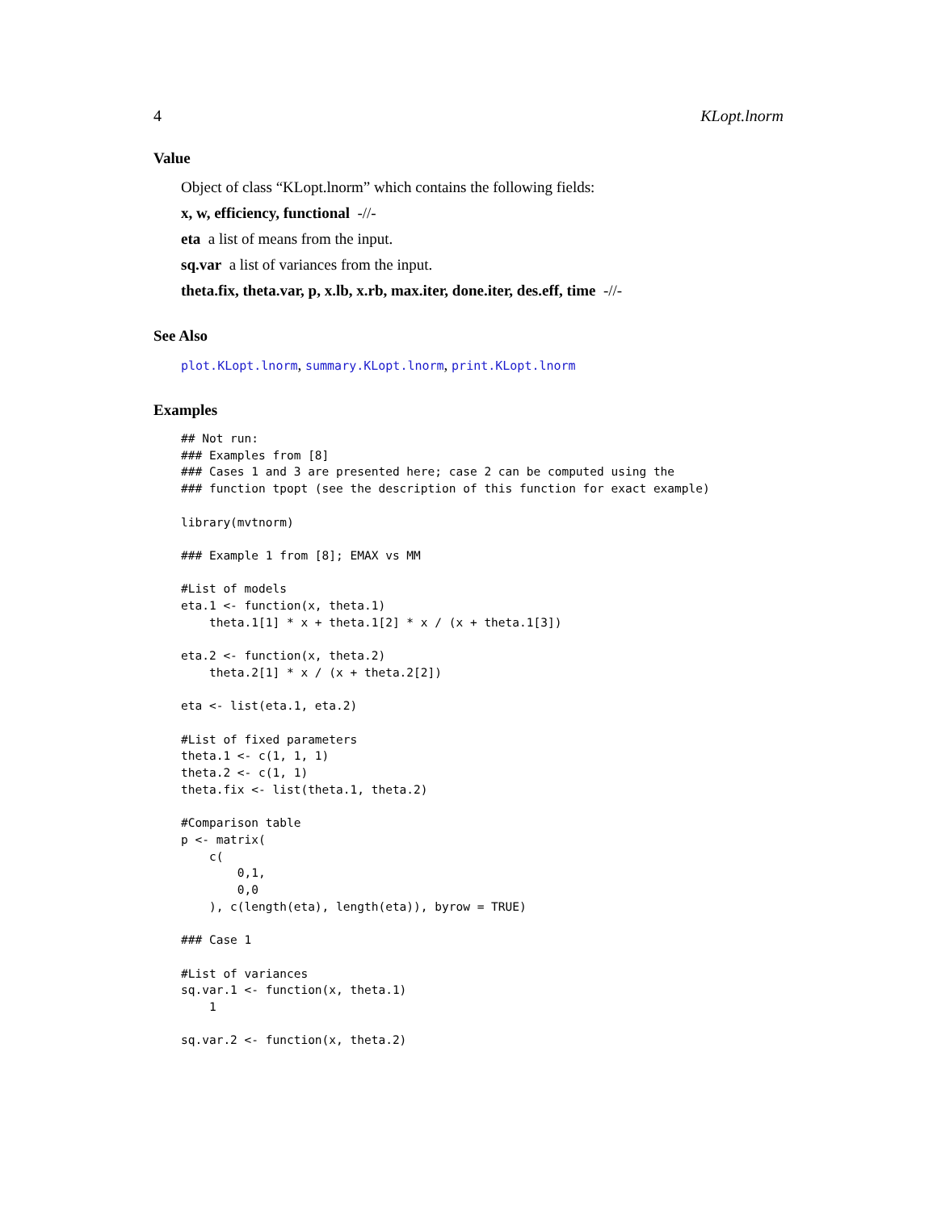4 KLopt.lnorm
Value
Object of class “KLopt.lnorm” which contains the following fields:
x, w, efficiency, functional -//-
eta a list of means from the input.
sq.var a list of variances from the input.
theta.fix, theta.var, p, x.lb, x.rb, max.iter, done.iter, des.eff, time -//-
See Also
plot.KLopt.lnorm, summary.KLopt.lnorm, print.KLopt.lnorm
Examples
## Not run:
### Examples from [8]
### Cases 1 and 3 are presented here; case 2 can be computed using the
### function tpopt (see the description of this function for exact example)

library(mvtnorm)

### Example 1 from [8]; EMAX vs MM

#List of models
eta.1 <- function(x, theta.1)
    theta.1[1] * x + theta.1[2] * x / (x + theta.1[3])

eta.2 <- function(x, theta.2)
    theta.2[1] * x / (x + theta.2[2])

eta <- list(eta.1, eta.2)

#List of fixed parameters
theta.1 <- c(1, 1, 1)
theta.2 <- c(1, 1)
theta.fix <- list(theta.1, theta.2)

#Comparison table
p <- matrix(
    c(
        0,1,
        0,0
    ), c(length(eta), length(eta)), byrow = TRUE)

### Case 1

#List of variances
sq.var.1 <- function(x, theta.1)
    1

sq.var.2 <- function(x, theta.2)